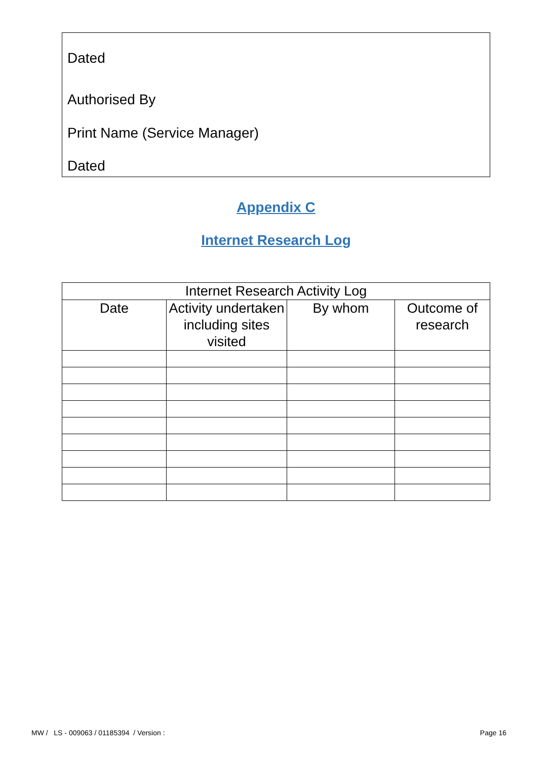Dated
Authorised By
Print Name (Service Manager)
Dated
Appendix C
Internet Research Log
| Internet Research Activity Log | | | |
| --- | --- | --- | --- |
| Date | Activity undertaken including sites visited | By whom | Outcome of research |
MW / LS - 009063 / 01185394 / Version :
Page 16